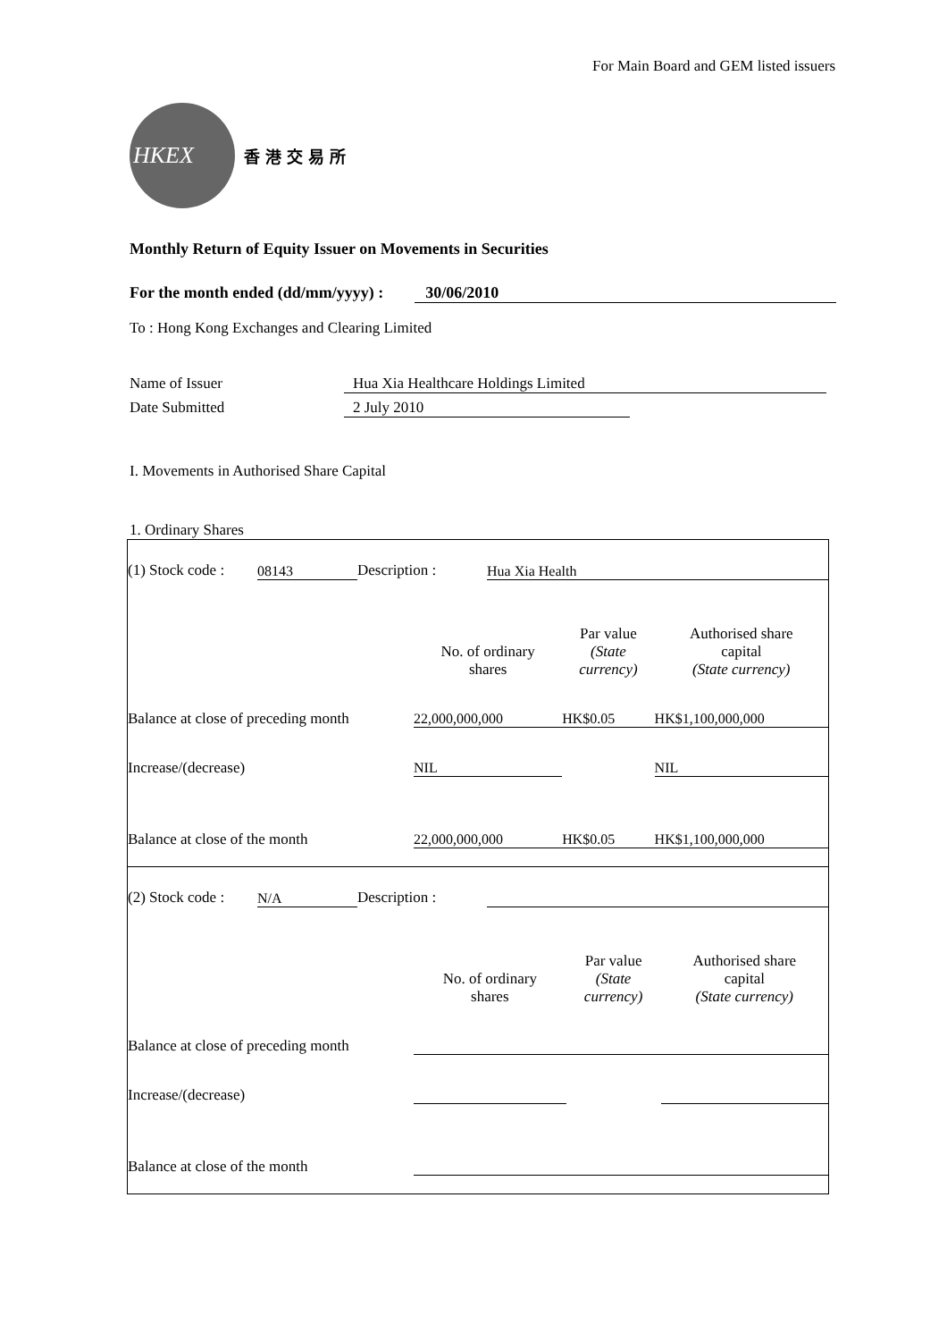For Main Board and GEM listed issuers
HKEX
香港交易所
Monthly Return of Equity Issuer on Movements in Securities
For the month ended (dd/mm/yyyy) : 30/06/2010
To : Hong Kong Exchanges and Clearing Limited
Name of Issuer Hua Xia Healthcare Holdings Limited
Date Submitted 2 July 2010
I. Movements in Authorised Share Capital
1. Ordinary Shares
| (1) Stock code : | 08143 | Description : | Hua Xia Health |
| | No. of ordinary shares | Par value (State currency) | Authorised share capital (State currency) |
| Balance at close of preceding month | 22,000,000,000 | HK$0.05 | HK$1,100,000,000 |
| Increase/(decrease) | NIL | | NIL |
| Balance at close of the month | 22,000,000,000 | HK$0.05 | HK$1,100,000,000 |
| (2) Stock code : | N/A | Description : | |
| | No. of ordinary shares | Par value (State currency) | Authorised share capital (State currency) |
| Balance at close of preceding month | | | |
| Increase/(decrease) | | | |
| Balance at close of the month | | | |